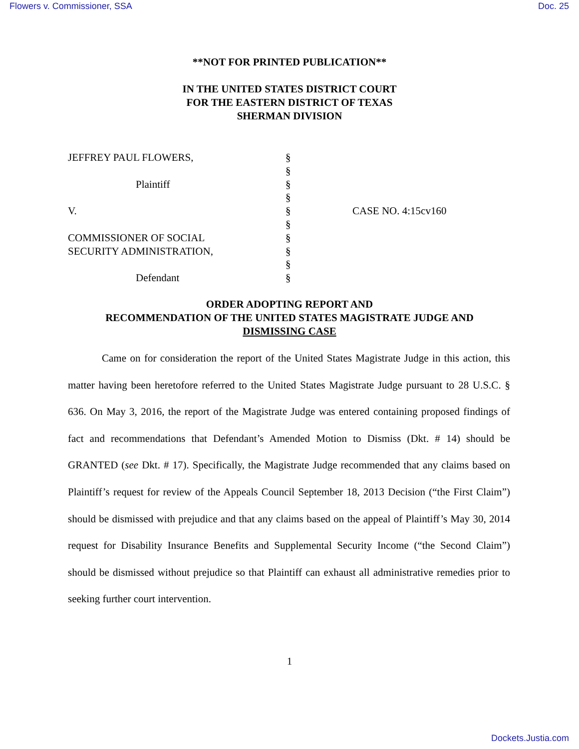Flowers v. Commissioner, SSA Doc. 25
**NOT FOR PRINTED PUBLICATION**
IN THE UNITED STATES DISTRICT COURT
FOR THE EASTERN DISTRICT OF TEXAS
SHERMAN DIVISION
JEFFREY PAUL FLOWERS,
Plaintiff
V.
COMMISSIONER OF SOCIAL
SECURITY ADMINISTRATION,
Defendant
§
§
§
§
§
§
§
§
§
§
CASE NO. 4:15cv160
ORDER ADOPTING REPORT AND
RECOMMENDATION OF THE UNITED STATES MAGISTRATE JUDGE AND
DISMISSING CASE
Came on for consideration the report of the United States Magistrate Judge in this action, this matter having been heretofore referred to the United States Magistrate Judge pursuant to 28 U.S.C. § 636. On May 3, 2016, the report of the Magistrate Judge was entered containing proposed findings of fact and recommendations that Defendant’s Amended Motion to Dismiss (Dkt. # 14) should be GRANTED (see Dkt. # 17). Specifically, the Magistrate Judge recommended that any claims based on Plaintiff’s request for review of the Appeals Council September 18, 2013 Decision (“the First Claim”) should be dismissed with prejudice and that any claims based on the appeal of Plaintiff’s May 30, 2014 request for Disability Insurance Benefits and Supplemental Security Income (“the Second Claim”) should be dismissed without prejudice so that Plaintiff can exhaust all administrative remedies prior to seeking further court intervention.
1
Dockets.Justia.com